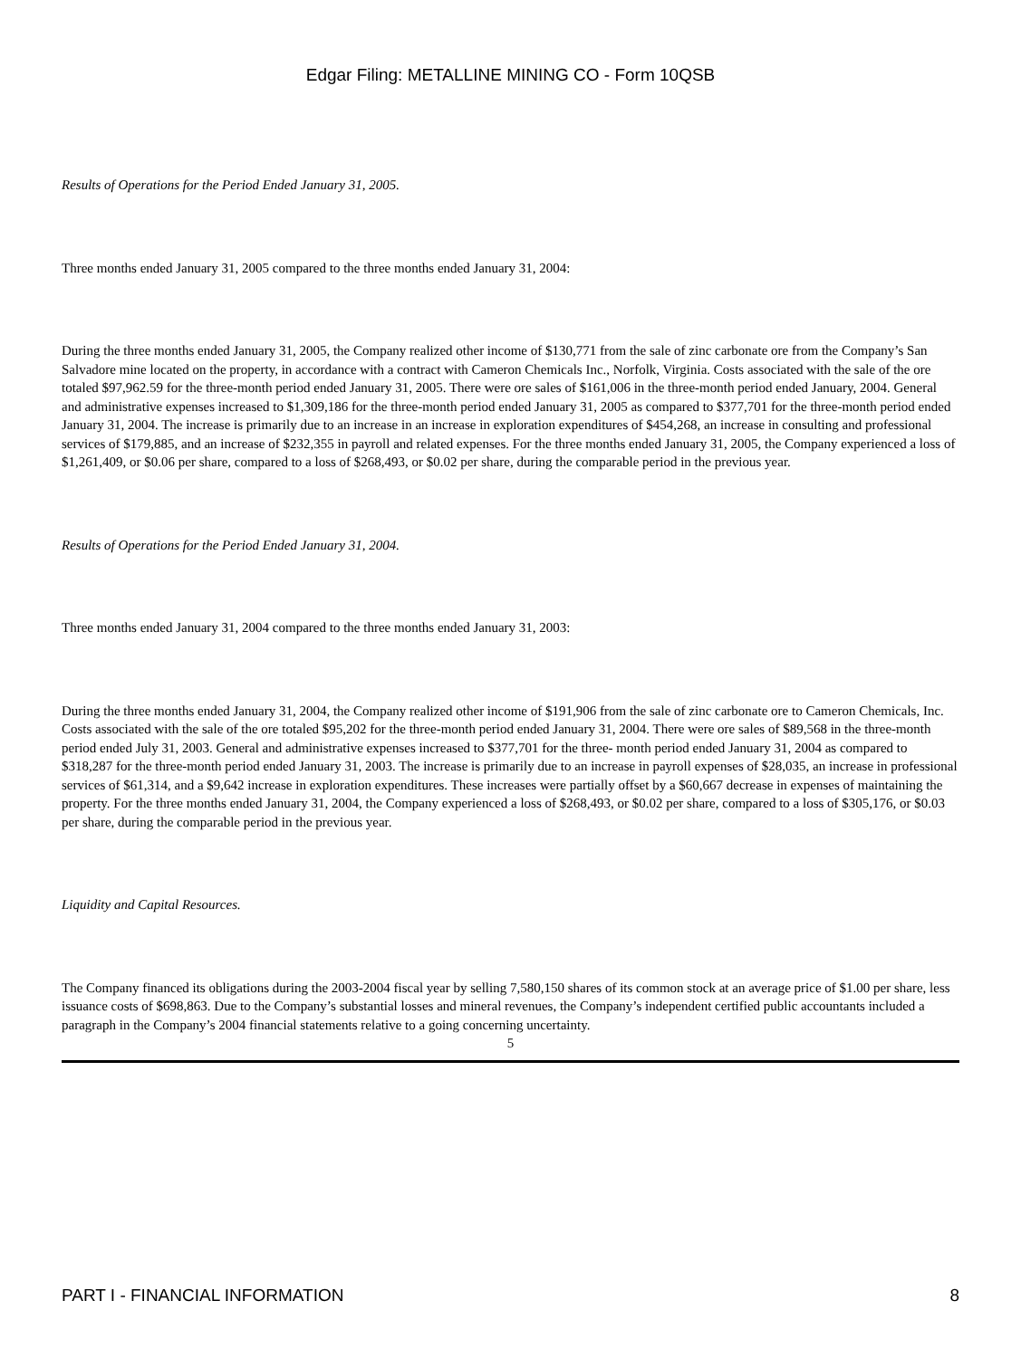Edgar Filing: METALLINE MINING CO - Form 10QSB
Results of Operations for the Period Ended January 31, 2005.
Three months ended January 31, 2005 compared to the three months ended January 31, 2004:
During the three months ended January 31, 2005, the Company realized other income of $130,771 from the sale of zinc carbonate ore from the Company’s San Salvadore mine located on the property, in accordance with a contract with Cameron Chemicals Inc., Norfolk, Virginia. Costs associated with the sale of the ore totaled $97,962.59 for the three-month period ended January 31, 2005. There were ore sales of $161,006 in the three-month period ended January, 2004. General and administrative expenses increased to $1,309,186 for the three-month period ended January 31, 2005 as compared to $377,701 for the three-month period ended January 31, 2004. The increase is primarily due to an increase in an increase in exploration expenditures of $454,268, an increase in consulting and professional services of $179,885, and an increase of $232,355 in payroll and related expenses. For the three months ended January 31, 2005, the Company experienced a loss of $1,261,409, or $0.06 per share, compared to a loss of $268,493, or $0.02 per share, during the comparable period in the previous year.
Results of Operations for the Period Ended January 31, 2004.
Three months ended January 31, 2004 compared to the three months ended January 31, 2003:
During the three months ended January 31, 2004, the Company realized other income of $191,906 from the sale of zinc carbonate ore to Cameron Chemicals, Inc. Costs associated with the sale of the ore totaled $95,202 for the three-month period ended January 31, 2004. There were ore sales of $89,568 in the three-month period ended July 31, 2003. General and administrative expenses increased to $377,701 for the three- month period ended January 31, 2004 as compared to $318,287 for the three-month period ended January 31, 2003. The increase is primarily due to an increase in payroll expenses of $28,035, an increase in professional services of $61,314, and a $9,642 increase in exploration expenditures. These increases were partially offset by a $60,667 decrease in expenses of maintaining the property. For the three months ended January 31, 2004, the Company experienced a loss of $268,493, or $0.02 per share, compared to a loss of $305,176, or $0.03 per share, during the comparable period in the previous year.
Liquidity and Capital Resources.
The Company financed its obligations during the 2003-2004 fiscal year by selling 7,580,150 shares of its common stock at an average price of $1.00 per share, less issuance costs of $698,863. Due to the Company’s substantial losses and mineral revenues, the Company’s independent certified public accountants included a paragraph in the Company’s 2004 financial statements relative to a going concerning uncertainty.
5
PART I - FINANCIAL INFORMATION 8